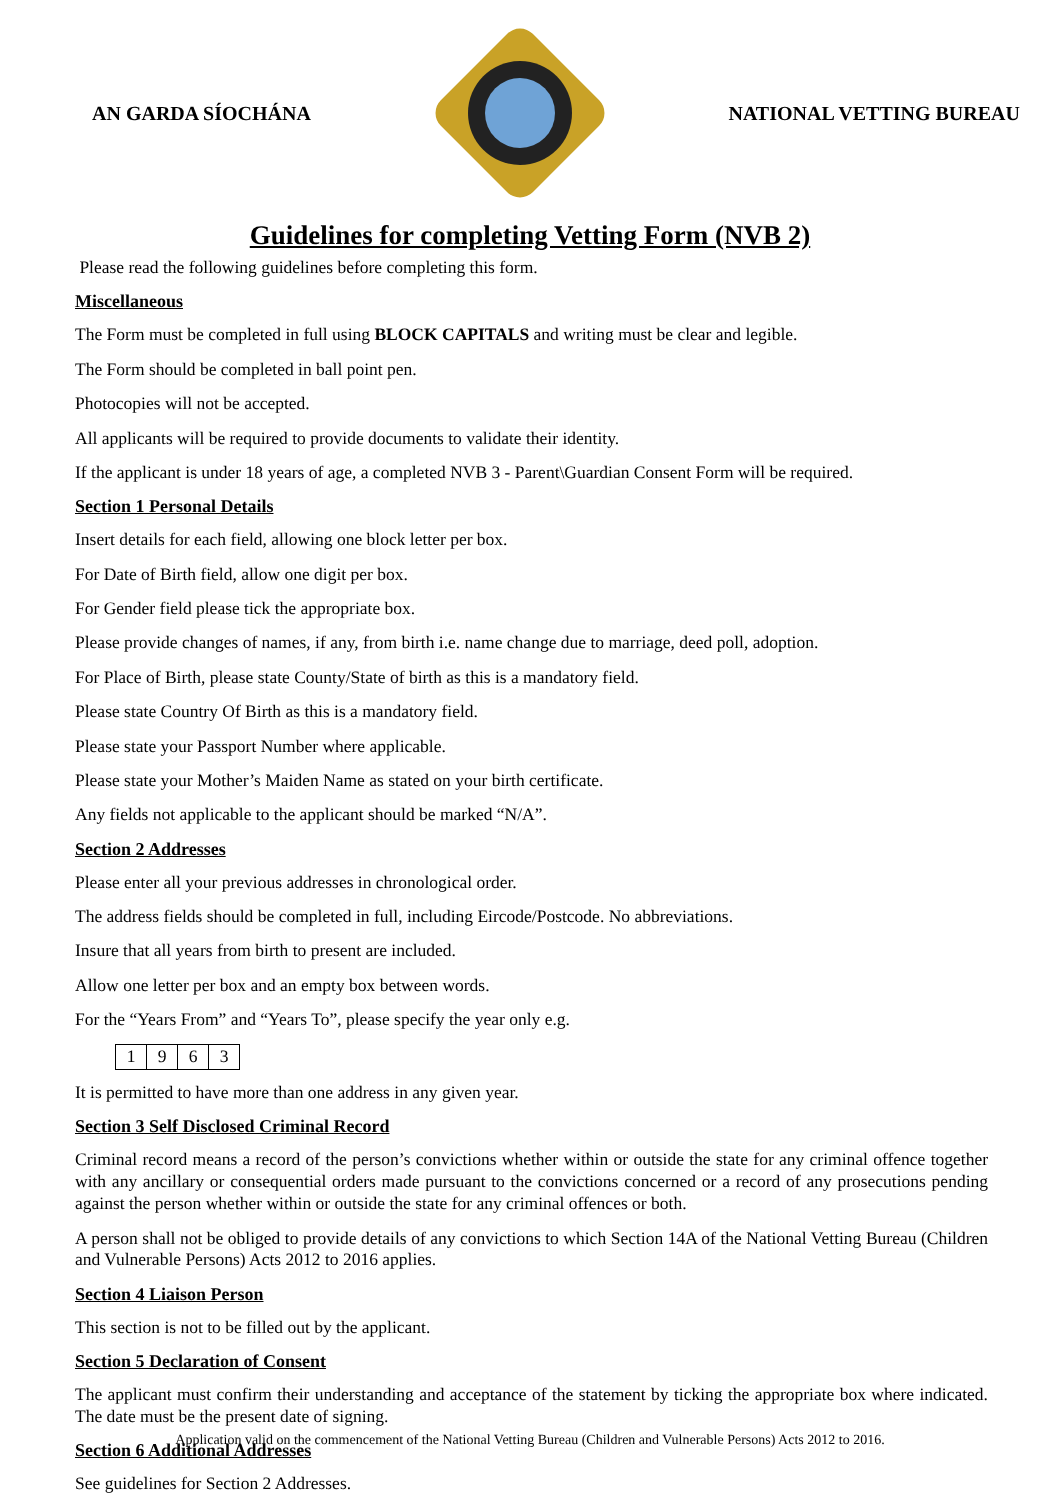AN GARDA SÍOCHÁNA NATIONAL VETTING BUREAU
Guidelines for completing Vetting Form (NVB 2)
Please read the following guidelines before completing this form.
Miscellaneous
The Form must be completed in full using BLOCK CAPITALS and writing must be clear and legible.
The Form should be completed in ball point pen.
Photocopies will not be accepted.
All applicants will be required to provide documents to validate their identity.
If the applicant is under 18 years of age, a completed NVB 3 - Parent\Guardian Consent Form will be required.
Section 1 Personal Details
Insert details for each field, allowing one block letter per box.
For Date of Birth field, allow one digit per box.
For Gender field please tick the appropriate box.
Please provide changes of names, if any, from birth i.e. name change due to marriage, deed poll, adoption.
For Place of Birth, please state County/State of birth as this is a mandatory field.
Please state Country Of Birth as this is a mandatory field.
Please state your Passport Number where applicable.
Please state your Mother’s Maiden Name as stated on your birth certificate.
Any fields not applicable to the applicant should be marked “N/A”.
Section 2 Addresses
Please enter all your previous addresses in chronological order.
The address fields should be completed in full, including Eircode/Postcode. No abbreviations.
Insure that all years from birth to present are included.
Allow one letter per box and an empty box between words.
For the “Years From” and “Years To”, please specify the year only e.g.
| 1 | 9 | 6 | 3 |
It is permitted to have more than one address in any given year.
Section 3 Self Disclosed Criminal Record
Criminal record means a record of the person’s convictions whether within or outside the state for any criminal offence together with any ancillary or consequential orders made pursuant to the convictions concerned or a record of any prosecutions pending against the person whether within or outside the state for any criminal offences or both.
A person shall not be obliged to provide details of any convictions to which Section 14A of the National Vetting Bureau (Children and Vulnerable Persons) Acts 2012 to 2016 applies.
Section 4 Liaison Person
This section is not to be filled out by the applicant.
Section 5 Declaration of Consent
The applicant must confirm their understanding and acceptance of the statement by ticking the appropriate box where indicated. The date must be the present date of signing.
Section 6 Additional Addresses
See guidelines for Section 2 Addresses.
Application valid on the commencement of the National Vetting Bureau (Children and Vulnerable Persons) Acts 2012 to 2016.